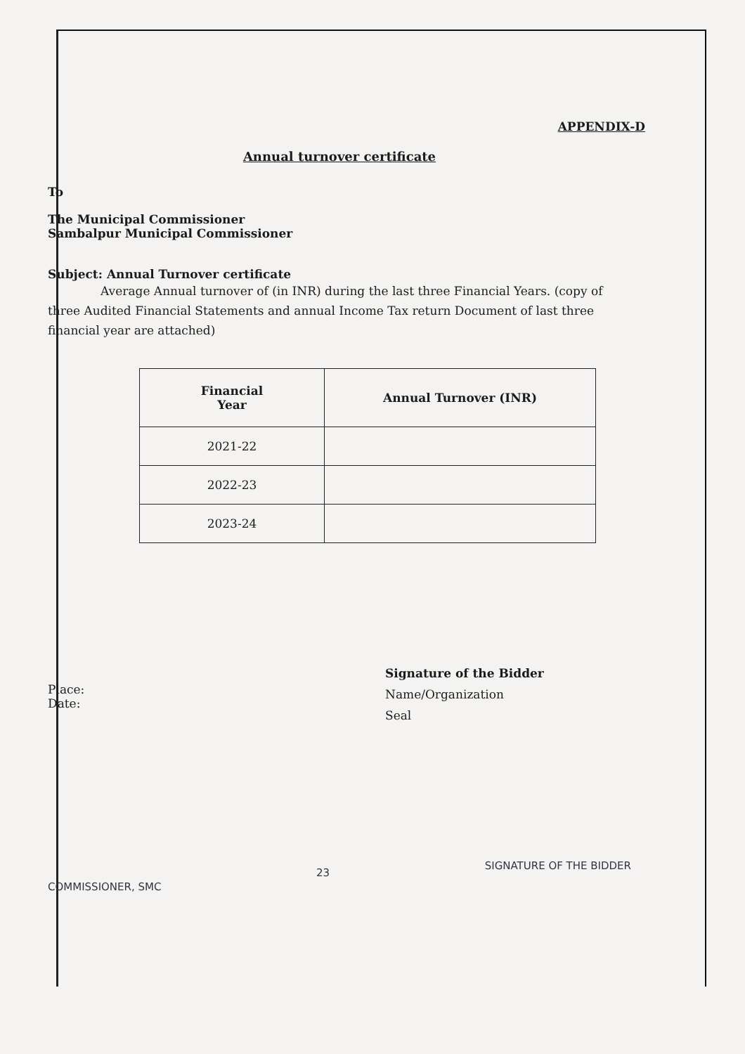APPENDIX-D
Annual turnover certificate
To
The Municipal Commissioner
Sambalpur Municipal Commissioner
Subject: Annual Turnover certificate
Average Annual turnover of (in INR) during the last three Financial Years. (copy of three Audited Financial Statements and annual Income Tax return Document of last three financial year are attached)
| Financial Year | Annual Turnover (INR) |
| --- | --- |
| 2021-22 | |
| 2022-23 | |
| 2023-24 | |
Place:
Date:
Signature of the Bidder
Name/Organization
Seal
COMMISSIONER, SMC 23 SIGNATURE OF THE BIDDER